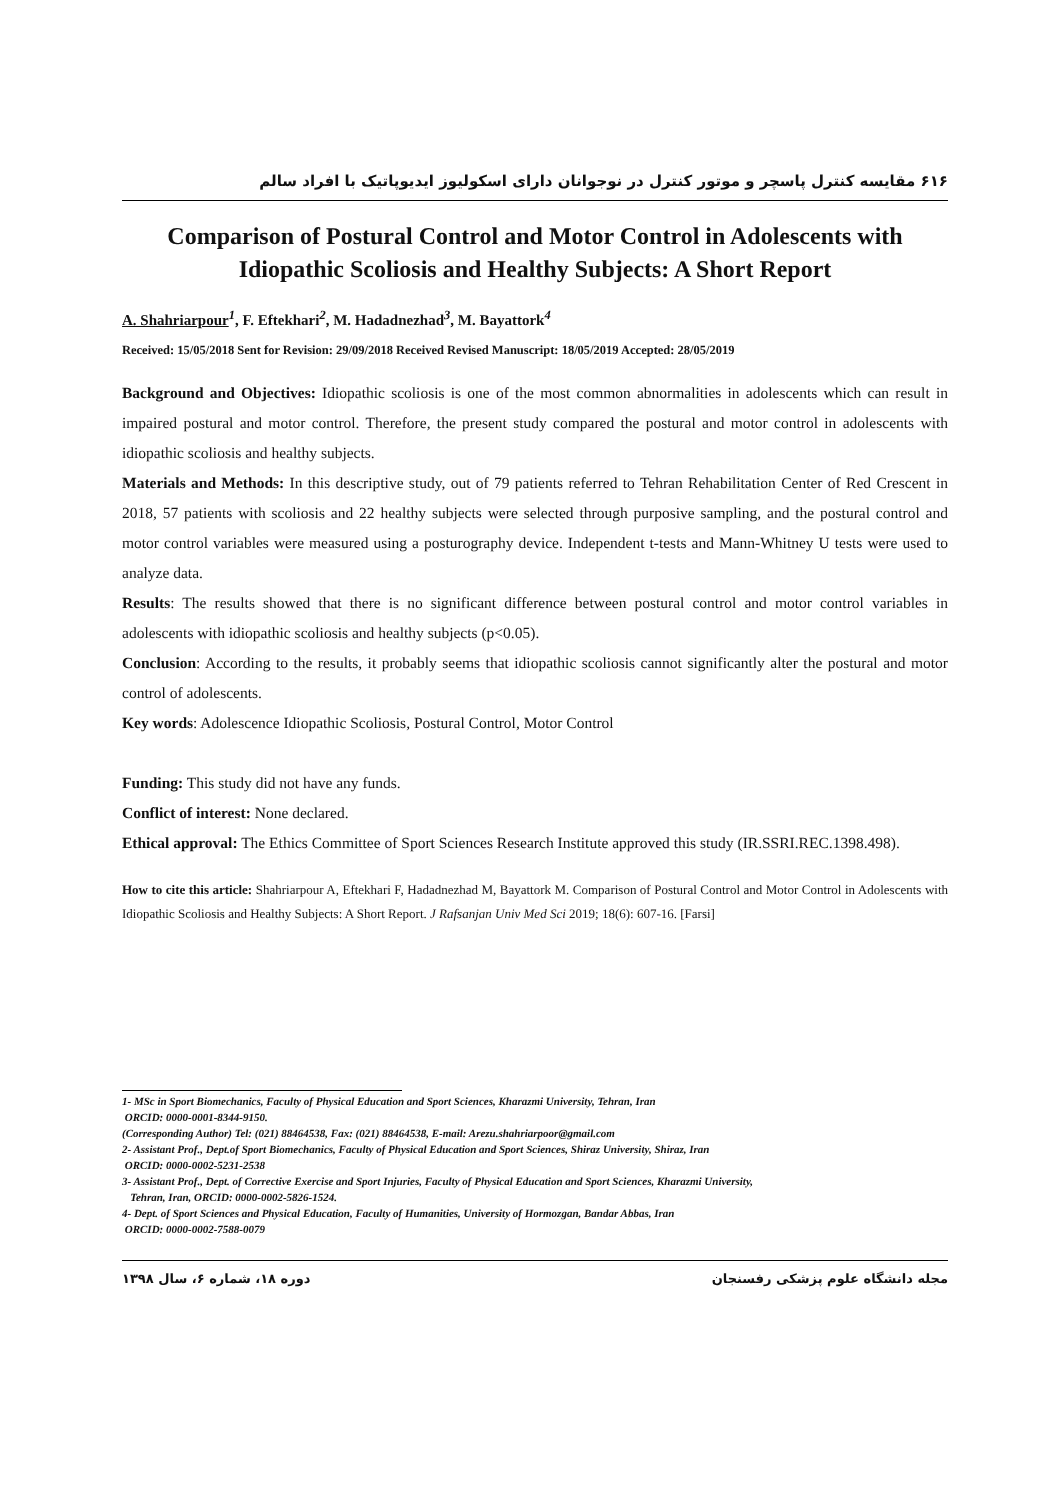۶۱۶ مقایسه کنترل پاسچر و موتور کنترل در نوجوانان دارای اسکولیوز ایدیوپاتیک با افراد سالم
Comparison of Postural Control and Motor Control in Adolescents with Idiopathic Scoliosis and Healthy Subjects: A Short Report
A. Shahriarpour<sup>1</sup>, F. Eftekhari<sup>2</sup>, M. Hadadnezhad<sup>3</sup>, M. Bayattork<sup>4</sup>
Received: 15/05/2018 Sent for Revision: 29/09/2018 Received Revised Manuscript: 18/05/2019 Accepted: 28/05/2019
Background and Objectives: Idiopathic scoliosis is one of the most common abnormalities in adolescents which can result in impaired postural and motor control. Therefore, the present study compared the postural and motor control in adolescents with idiopathic scoliosis and healthy subjects.
Materials and Methods: In this descriptive study, out of 79 patients referred to Tehran Rehabilitation Center of Red Crescent in 2018, 57 patients with scoliosis and 22 healthy subjects were selected through purposive sampling, and the postural control and motor control variables were measured using a posturography device. Independent t-tests and Mann-Whitney U tests were used to analyze data.
Results: The results showed that there is no significant difference between postural control and motor control variables in adolescents with idiopathic scoliosis and healthy subjects (p<0.05).
Conclusion: According to the results, it probably seems that idiopathic scoliosis cannot significantly alter the postural and motor control of adolescents.
Key words: Adolescence Idiopathic Scoliosis, Postural Control, Motor Control
Funding: This study did not have any funds.
Conflict of interest: None declared.
Ethical approval: The Ethics Committee of Sport Sciences Research Institute approved this study (IR.SSRI.REC.1398.498).
How to cite this article: Shahriarpour A, Eftekhari F, Hadadnezhad M, Bayattork M. Comparison of Postural Control and Motor Control in Adolescents with Idiopathic Scoliosis and Healthy Subjects: A Short Report. J Rafsanjan Univ Med Sci 2019; 18(6): 607-16. [Farsi]
1- MSc in Sport Biomechanics, Faculty of Physical Education and Sport Sciences, Kharazmi University, Tehran, Iran
ORCID: 0000-0001-8344-9150.
(Corresponding Author) Tel: (021) 88464538, Fax: (021) 88464538, E-mail: Arezu.shahriarpoor@gmail.com
2- Assistant Prof., Dept.of Sport Biomechanics, Faculty of Physical Education and Sport Sciences, Shiraz University, Shiraz, Iran
ORCID: 0000-0002-5231-2538
3- Assistant Prof., Dept. of Corrective Exercise and Sport Injuries, Faculty of Physical Education and Sport Sciences, Kharazmi University,
Tehran, Iran, ORCID: 0000-0002-5826-1524.
4- Dept. of Sport Sciences and Physical Education, Faculty of Humanities, University of Hormozgan, Bandar Abbas, Iran
ORCID: 0000-0002-7588-0079
مجله دانشگاه علوم پزشکی رفسنجان دوره ۱۸، شماره ۶، سال ۱۳۹۸